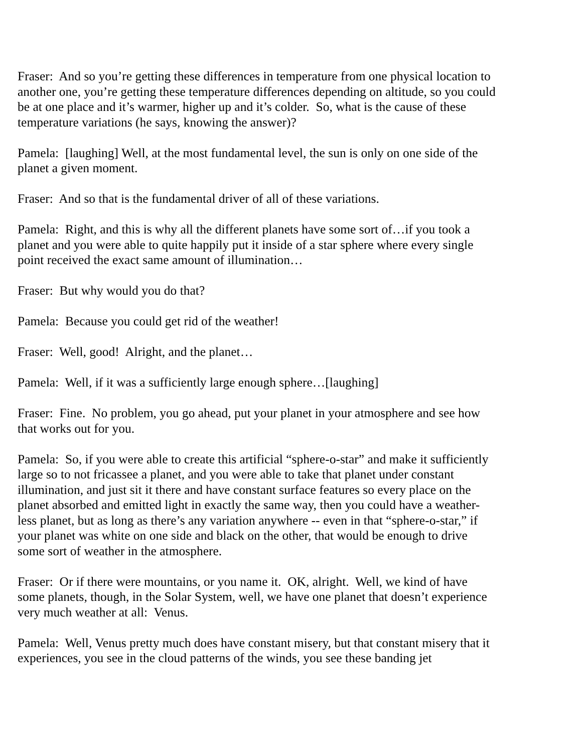Fraser: And so you’re getting these differences in temperature from one physical location to another one, you’re getting these temperature differences depending on altitude, so you could be at one place and it’s warmer, higher up and it’s colder. So, what is the cause of these temperature variations (he says, knowing the answer)?
Pamela: [laughing] Well, at the most fundamental level, the sun is only on one side of the planet a given moment.
Fraser: And so that is the fundamental driver of all of these variations.
Pamela: Right, and this is why all the different planets have some sort of…if you took a planet and you were able to quite happily put it inside of a star sphere where every single point received the exact same amount of illumination…
Fraser: But why would you do that?
Pamela: Because you could get rid of the weather!
Fraser: Well, good! Alright, and the planet…
Pamela: Well, if it was a sufficiently large enough sphere…[laughing]
Fraser: Fine. No problem, you go ahead, put your planet in your atmosphere and see how that works out for you.
Pamela: So, if you were able to create this artificial “sphere-o-star” and make it sufficiently large so to not fricassee a planet, and you were able to take that planet under constant illumination, and just sit it there and have constant surface features so every place on the planet absorbed and emitted light in exactly the same way, then you could have a weather-less planet, but as long as there’s any variation anywhere -- even in that “sphere-o-star,” if your planet was white on one side and black on the other, that would be enough to drive some sort of weather in the atmosphere.
Fraser: Or if there were mountains, or you name it. OK, alright. Well, we kind of have some planets, though, in the Solar System, well, we have one planet that doesn’t experience very much weather at all: Venus.
Pamela: Well, Venus pretty much does have constant misery, but that constant misery that it experiences, you see in the cloud patterns of the winds, you see these banding jet